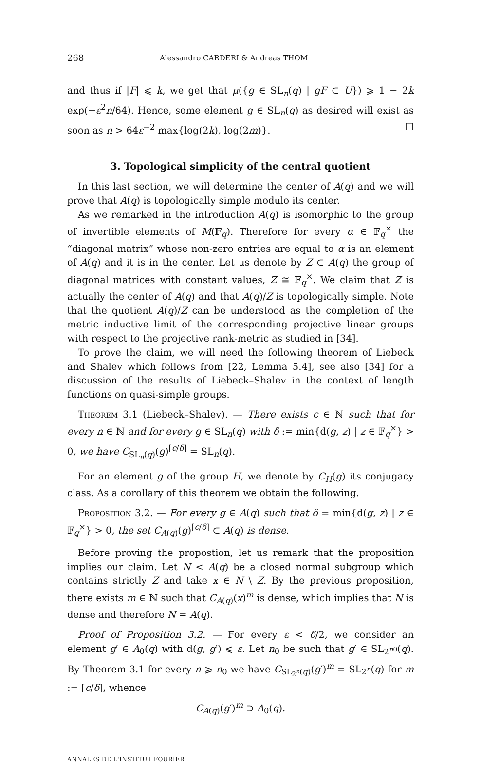268 Alessandro CARDERI & Andreas THOM
and thus if |F| ⩽ k, we get that μ({g ∈ SL<sub>n</sub>(q) | gF ⊂ U}) ⩾ 1 − 2k exp(−ε<sup>2</sup>n/64). Hence, some element g ∈ SL<sub>n</sub>(q) as desired will exist as soon as n > 64ε<sup>−2</sup> max{log(2k), log(2m)}. ☐
3. Topological simplicity of the central quotient
In this last section, we will determine the center of A(q) and we will prove that A(q) is topologically simple modulo its center.
As we remarked in the introduction A(q) is isomorphic to the group of invertible elements of M(𝔽<sub>q</sub>). Therefore for every α ∈ 𝔽<sub>q</sub><sup>×</sup> the “diagonal matrix” whose non-zero entries are equal to α is an element of A(q) and it is in the center. Let us denote by Z ⊂ A(q) the group of diagonal matrices with constant values, Z ≅ 𝔽<sub>q</sub><sup>×</sup>. We claim that Z is actually the center of A(q) and that A(q)/Z is topologically simple. Note that the quotient A(q)/Z can be understood as the completion of the metric inductive limit of the corresponding projective linear groups with respect to the projective rank-metric as studied in [34].
To prove the claim, we will need the following theorem of Liebeck and Shalev which follows from [22, Lemma 5.4], see also [34] for a discussion of the results of Liebeck–Shalev in the context of length functions on quasi-simple groups.
Theorem 3.1 (Liebeck–Shalev). — There exists c ∈ ℕ such that for every n ∈ ℕ and for every g ∈ SL<sub>n</sub>(q) with δ := min{d(g, z) | z ∈ 𝔽<sub>q</sub><sup>×</sup>} > 0, we have C<sub>SL<sub>n</sub>(q)</sub>(g)<sup>⌈c/δ⌉</sup> = SL<sub>n</sub>(q).
For an element g of the group H, we denote by C<sub>H</sub>(g) its conjugacy class. As a corollary of this theorem we obtain the following.
Proposition 3.2. — For every g ∈ A(q) such that δ = min{d(g, z) | z ∈ 𝔽<sub>q</sub><sup>×</sup>} > 0, the set C<sub>A(q)</sub>(g)<sup>⌈c/δ⌉</sup> ⊂ A(q) is dense.
Before proving the propostion, let us remark that the proposition implies our claim. Let N < A(q) be a closed normal subgroup which contains strictly Z and take x ∈ N \ Z. By the previous proposition, there exists m ∈ ℕ such that C<sub>A(q)</sub>(x)<sup>m</sup> is dense, which implies that N is dense and therefore N = A(q).
Proof of Proposition 3.2. — For every ε < δ/2, we consider an element g′ ∈ A<sub>0</sub>(q) with d(g, g′) ⩽ ε. Let n<sub>0</sub> be such that g′ ∈ SL<sub>2<sup>n0</sup></sub>(q). By Theorem 3.1 for every n ⩾ n<sub>0</sub> we have C<sub>SL<sub>2<sup>n</sup></sub>(q)</sub>(g′)<sup>m</sup> = SL<sub>2<sup>n</sup></sub>(q) for m := ⌈c/δ⌉, whence
C<sub>A(q)</sub>(g′)<sup>m</sup> ⊃ A<sub>0</sub>(q).
ANNALES DE L'INSTITUT FOURIER